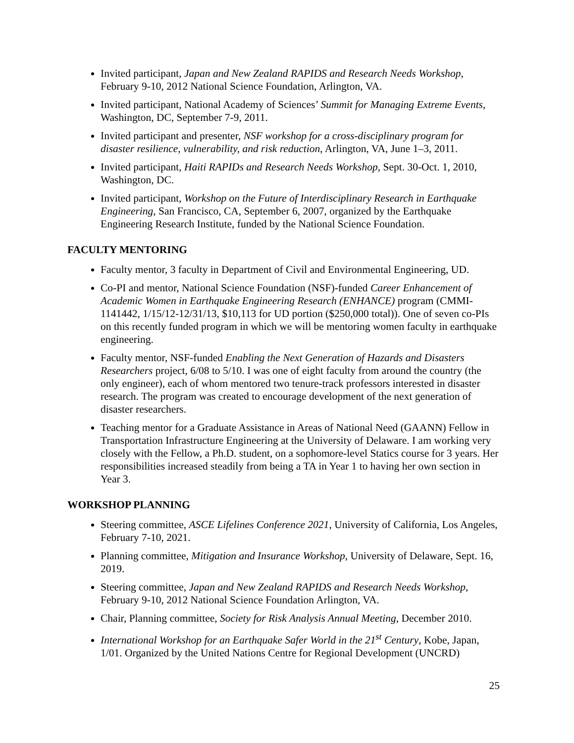Invited participant, Japan and New Zealand RAPIDS and Research Needs Workshop, February 9-10, 2012 National Science Foundation, Arlington, VA.
Invited participant, National Academy of Sciences’ Summit for Managing Extreme Events, Washington, DC, September 7-9, 2011.
Invited participant and presenter, NSF workshop for a cross-disciplinary program for disaster resilience, vulnerability, and risk reduction, Arlington, VA, June 1–3, 2011.
Invited participant, Haiti RAPIDs and Research Needs Workshop, Sept. 30-Oct. 1, 2010, Washington, DC.
Invited participant, Workshop on the Future of Interdisciplinary Research in Earthquake Engineering, San Francisco, CA, September 6, 2007, organized by the Earthquake Engineering Research Institute, funded by the National Science Foundation.
FACULTY MENTORING
Faculty mentor, 3 faculty in Department of Civil and Environmental Engineering, UD.
Co-PI and mentor, National Science Foundation (NSF)-funded Career Enhancement of Academic Women in Earthquake Engineering Research (ENHANCE) program (CMMI-1141442, 1/15/12-12/31/13, $10,113 for UD portion ($250,000 total)). One of seven co-PIs on this recently funded program in which we will be mentoring women faculty in earthquake engineering.
Faculty mentor, NSF-funded Enabling the Next Generation of Hazards and Disasters Researchers project, 6/08 to 5/10. I was one of eight faculty from around the country (the only engineer), each of whom mentored two tenure-track professors interested in disaster research. The program was created to encourage development of the next generation of disaster researchers.
Teaching mentor for a Graduate Assistance in Areas of National Need (GAANN) Fellow in Transportation Infrastructure Engineering at the University of Delaware. I am working very closely with the Fellow, a Ph.D. student, on a sophomore-level Statics course for 3 years. Her responsibilities increased steadily from being a TA in Year 1 to having her own section in Year 3.
WORKSHOP PLANNING
Steering committee, ASCE Lifelines Conference 2021, University of California, Los Angeles, February 7-10, 2021.
Planning committee, Mitigation and Insurance Workshop, University of Delaware, Sept. 16, 2019.
Steering committee, Japan and New Zealand RAPIDS and Research Needs Workshop, February 9-10, 2012 National Science Foundation Arlington, VA.
Chair, Planning committee, Society for Risk Analysis Annual Meeting, December 2010.
International Workshop for an Earthquake Safer World in the 21<sup>st</sup> Century, Kobe, Japan, 1/01. Organized by the United Nations Centre for Regional Development (UNCRD)
25